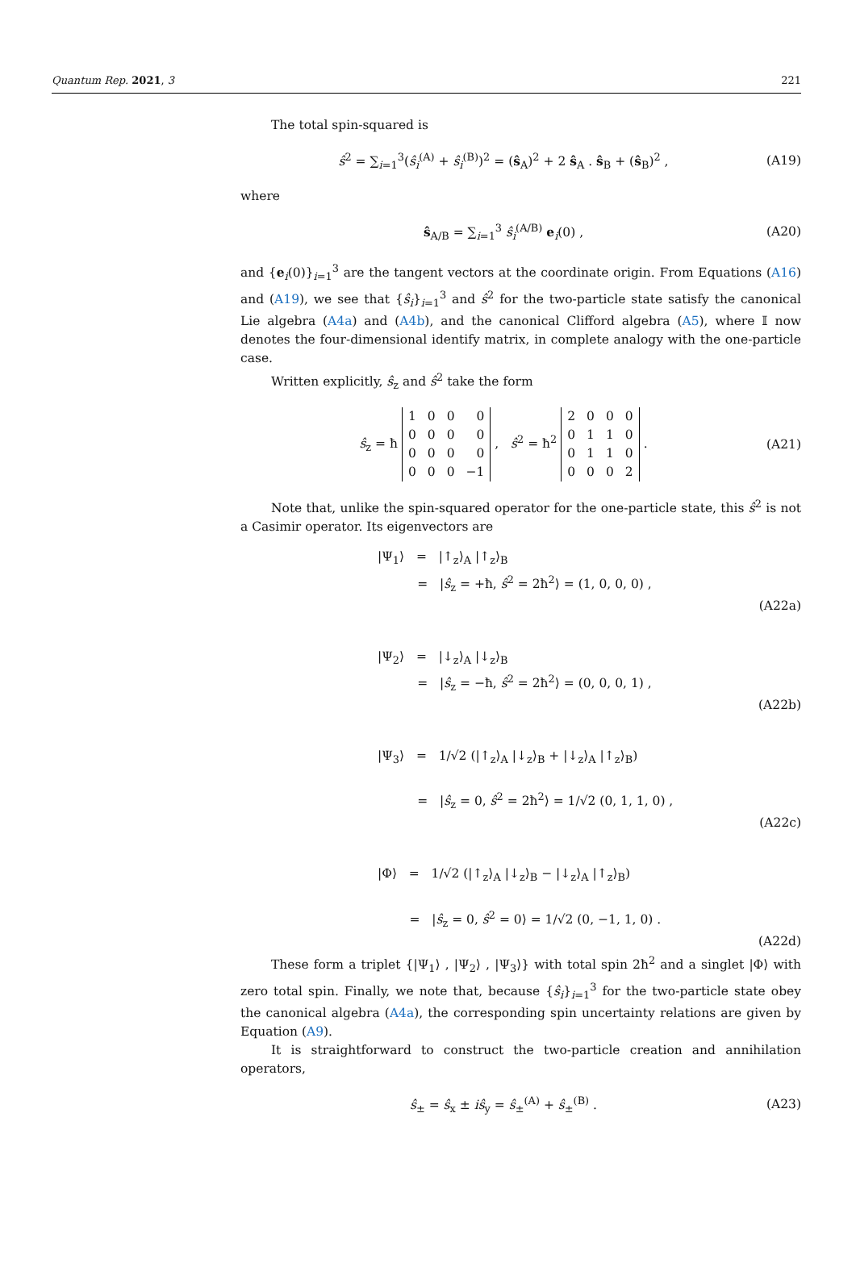Quantum Rep. 2021, 3 221
The total spin-squared is
ŝ<sup>2</sup> = ∑<sub>i=1</sub><sup>3</sup>(ŝ<sub>i</sub><sup>(A)</sup> + ŝ<sub>i</sub><sup>(B)</sup>)<sup>2</sup> = (ŝ<sub>A</sub>)<sup>2</sup> + 2 ŝ<sub>A</sub> . ŝ<sub>B</sub> + (ŝ<sub>B</sub>)<sup>2</sup> , (A19)
where
ŝ<sub>A/B</sub> = ∑<sub>i=1</sub><sup>3</sup> ŝ<sub>i</sub><sup>(A/B)</sup> e<sub>i</sub>(0) , (A20)
and {e<sub>i</sub>(0)}<sub>i=1</sub><sup>3</sup> are the tangent vectors at the coordinate origin. From Equations (A16) and (A19), we see that {ŝ<sub>i</sub>}<sub>i=1</sub><sup>3</sup> and ŝ<sup>2</sup> for the two-particle state satisfy the canonical Lie algebra (A4a) and (A4b), and the canonical Clifford algebra (A5), where 𝕀 now denotes the four-dimensional identify matrix, in complete analogy with the one-particle case.
Written explicitly, ŝ<sub>z</sub> and ŝ<sup>2</sup> take the form
ŝ<sub>z</sub> = ħ
| 1 | 0 | 0 | 0 |
| 0 | 0 | 0 | 0 |
| 0 | 0 | 0 | 0 |
| 0 | 0 | 0 | −1 |
, ŝ<sup>2</sup> = ħ<sup>2</sup>
| 2 | 0 | 0 | 0 |
| 0 | 1 | 1 | 0 |
| 0 | 1 | 1 | 0 |
| 0 | 0 | 0 | 2 |
. (A21)
Note that, unlike the spin-squared operator for the one-particle state, this ŝ<sup>2</sup> is not a Casimir operator. Its eigenvectors are
|Ψ<sub>1</sub>⟩ = |↑<sub>z</sub>⟩<sub>A</sub> |↑<sub>z</sub>⟩<sub>B</sub>
= |ŝ<sub>z</sub> = +ħ, ŝ<sup>2</sup> = 2ħ<sup>2</sup>⟩ = (1, 0, 0, 0) ,
(A22a)
|Ψ<sub>2</sub>⟩ = |↓<sub>z</sub>⟩<sub>A</sub> |↓<sub>z</sub>⟩<sub>B</sub>
= |ŝ<sub>z</sub> = −ħ, ŝ<sup>2</sup> = 2ħ<sup>2</sup>⟩ = (0, 0, 0, 1) ,
(A22b)
|Ψ<sub>3</sub>⟩ = 1/√2 (|↑<sub>z</sub>⟩<sub>A</sub> |↓<sub>z</sub>⟩<sub>B</sub> + |↓<sub>z</sub>⟩<sub>A</sub> |↑<sub>z</sub>⟩<sub>B</sub>)
= |ŝ<sub>z</sub> = 0, ŝ<sup>2</sup> = 2ħ<sup>2</sup>⟩ = 1/√2 (0, 1, 1, 0) ,
(A22c)
|Φ⟩ = 1/√2 (|↑<sub>z</sub>⟩<sub>A</sub> |↓<sub>z</sub>⟩<sub>B</sub> − |↓<sub>z</sub>⟩<sub>A</sub> |↑<sub>z</sub>⟩<sub>B</sub>)
= |ŝ<sub>z</sub> = 0, ŝ<sup>2</sup> = 0⟩ = 1/√2 (0, −1, 1, 0) .
(A22d)
These form a triplet {|Ψ<sub>1</sub>⟩ , |Ψ<sub>2</sub>⟩ , |Ψ<sub>3</sub>⟩} with total spin 2ħ<sup>2</sup> and a singlet |Φ⟩ with zero total spin. Finally, we note that, because {ŝ<sub>i</sub>}<sub>i=1</sub><sup>3</sup> for the two-particle state obey the canonical algebra (A4a), the corresponding spin uncertainty relations are given by Equation (A9).
It is straightforward to construct the two-particle creation and annihilation operators,
ŝ<sub>±</sub> = ŝ<sub>x</sub> ± iŝ<sub>y</sub> = ŝ<sub>±</sub><sup>(A)</sup> + ŝ<sub>±</sub><sup>(B)</sup> . (A23)